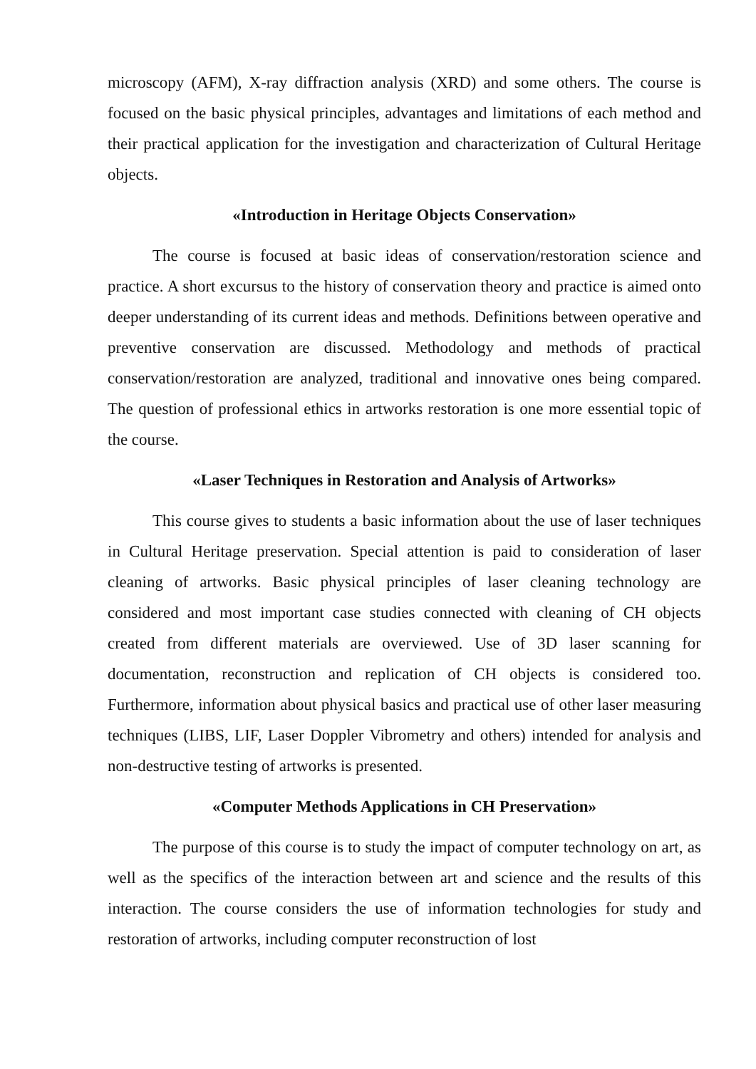microscopy (AFM), X-ray diffraction analysis (XRD) and some others. The course is focused on the basic physical principles, advantages and limitations of each method and their practical application for the investigation and characterization of Cultural Heritage objects.
«Introduction in Heritage Objects Conservation»
The course is focused at basic ideas of conservation/restoration science and practice. A short excursus to the history of conservation theory and practice is aimed onto deeper understanding of its current ideas and methods. Definitions between operative and preventive conservation are discussed. Methodology and methods of practical conservation/restoration are analyzed, traditional and innovative ones being compared. The question of professional ethics in artworks restoration is one more essential topic of the course.
«Laser Techniques in Restoration and Analysis of Artworks»
This course gives to students a basic information about the use of laser techniques in Cultural Heritage preservation. Special attention is paid to consideration of laser cleaning of artworks. Basic physical principles of laser cleaning technology are considered and most important case studies connected with cleaning of CH objects created from different materials are overviewed. Use of 3D laser scanning for documentation, reconstruction and replication of CH objects is considered too. Furthermore, information about physical basics and practical use of other laser measuring techniques (LIBS, LIF, Laser Doppler Vibrometry and others) intended for analysis and non-destructive testing of artworks is presented.
«Computer Methods Applications in CH Preservation»
The purpose of this course is to study the impact of computer technology on art, as well as the specifics of the interaction between art and science and the results of this interaction. The course considers the use of information technologies for study and restoration of artworks, including computer reconstruction of lost